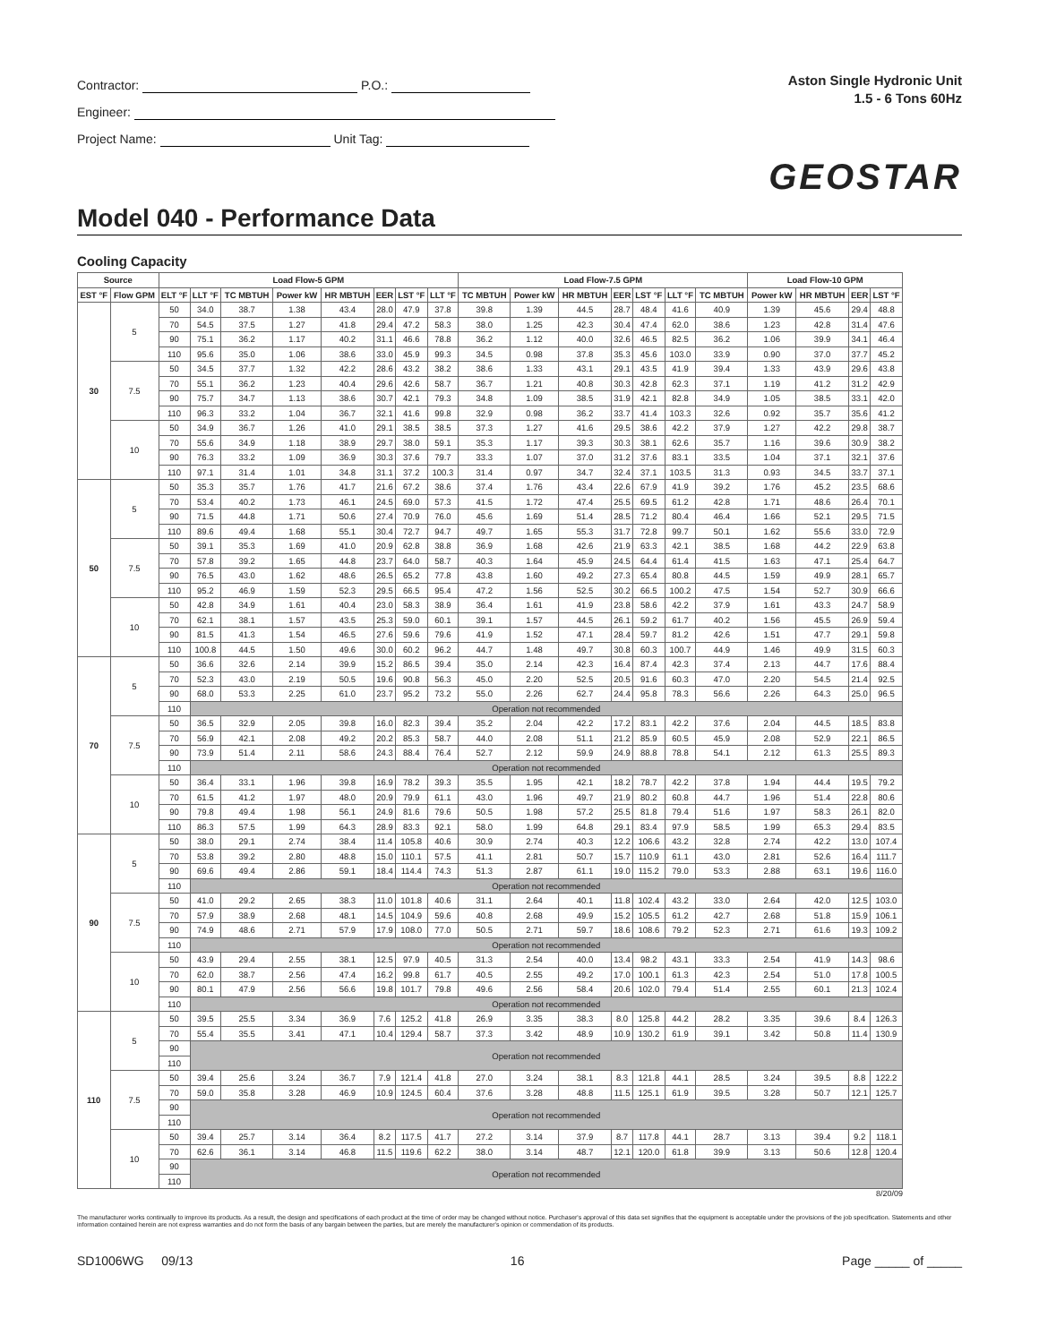Contractor: P.O.:
Engineer:
Project Name: Unit Tag:
Aston Single Hydronic Unit
1.5 - 6 Tons 60Hz
GEOSTAR
Model 040 - Performance Data
Cooling Capacity
| Source | | Load Flow-5 GPM | | | | | | | | Load Flow-7.5 GPM | | | | | | | Load Flow-10 GPM | | | |
| --- | --- | --- | --- | --- | --- | --- | --- | --- | --- | --- | --- | --- | --- | --- | --- | --- | --- | --- | --- | --- |
| EST °F | Flow GPM | ELT °F | LLT °F | TC MBTUH | Power kW | HR MBTUH | EER | LST °F | LLT °F | TC MBTUH | Power kW | HR MBTUH | EER | LST °F | LLT °F | TC MBTUH | Power kW | HR MBTUH | EER | LST °F |
| 30 | 5 | 50 | 34.0 | 38.7 | 1.38 | 43.4 | 28.0 | 47.9 | 37.8 | 39.8 | 1.39 | 44.5 | 28.7 | 48.4 | 41.6 | 40.9 | 1.39 | 45.6 | 29.4 | 48.8 |
| | | 70 | 54.5 | 37.5 | 1.27 | 41.8 | 29.4 | 47.2 | 58.3 | 38.0 | 1.25 | 42.3 | 30.4 | 47.4 | 62.0 | 38.6 | 1.23 | 42.8 | 31.4 | 47.6 |
| | | 90 | 75.1 | 36.2 | 1.17 | 40.2 | 31.1 | 46.6 | 78.8 | 36.2 | 1.12 | 40.0 | 32.6 | 46.5 | 82.5 | 36.2 | 1.06 | 39.9 | 34.1 | 46.4 |
| | | 110 | 95.6 | 35.0 | 1.06 | 38.6 | 33.0 | 45.9 | 99.3 | 34.5 | 0.98 | 37.8 | 35.3 | 45.6 | 103.0 | 33.9 | 0.90 | 37.0 | 37.7 | 45.2 |
| | 7.5 | 50 | 34.5 | 37.7 | 1.32 | 42.2 | 28.6 | 43.2 | 38.2 | 38.6 | 1.33 | 43.1 | 29.1 | 43.5 | 41.9 | 39.4 | 1.33 | 43.9 | 29.6 | 43.8 |
| | | 70 | 55.1 | 36.2 | 1.23 | 40.4 | 29.6 | 42.6 | 58.7 | 36.7 | 1.21 | 40.8 | 30.3 | 42.8 | 62.3 | 37.1 | 1.19 | 41.2 | 31.2 | 42.9 |
| | | 90 | 75.7 | 34.7 | 1.13 | 38.6 | 30.7 | 42.1 | 79.3 | 34.8 | 1.09 | 38.5 | 31.9 | 42.1 | 82.8 | 34.9 | 1.05 | 38.5 | 33.1 | 42.0 |
| | | 110 | 96.3 | 33.2 | 1.04 | 36.7 | 32.1 | 41.6 | 99.8 | 32.9 | 0.98 | 36.2 | 33.7 | 41.4 | 103.3 | 32.6 | 0.92 | 35.7 | 35.6 | 41.2 |
| | 10 | 50 | 34.9 | 36.7 | 1.26 | 41.0 | 29.1 | 38.5 | 38.5 | 37.3 | 1.27 | 41.6 | 29.5 | 38.6 | 42.2 | 37.9 | 1.27 | 42.2 | 29.8 | 38.7 |
| | | 70 | 55.6 | 34.9 | 1.18 | 38.9 | 29.7 | 38.0 | 59.1 | 35.3 | 1.17 | 39.3 | 30.3 | 38.1 | 62.6 | 35.7 | 1.16 | 39.6 | 30.9 | 38.2 |
| | | 90 | 76.3 | 33.2 | 1.09 | 36.9 | 30.3 | 37.6 | 79.7 | 33.3 | 1.07 | 37.0 | 31.2 | 37.6 | 83.1 | 33.5 | 1.04 | 37.1 | 32.1 | 37.6 |
| | | 110 | 97.1 | 31.4 | 1.01 | 34.8 | 31.1 | 37.2 | 100.3 | 31.4 | 0.97 | 34.7 | 32.4 | 37.1 | 103.5 | 31.3 | 0.93 | 34.5 | 33.7 | 37.1 |
| 50 | 5 | 50 | 35.3 | 35.7 | 1.76 | 41.7 | 21.6 | 67.2 | 38.6 | 37.4 | 1.76 | 43.4 | 22.6 | 67.9 | 41.9 | 39.2 | 1.76 | 45.2 | 23.5 | 68.6 |
| | | 70 | 53.4 | 40.2 | 1.73 | 46.1 | 24.5 | 69.0 | 57.3 | 41.5 | 1.72 | 47.4 | 25.5 | 69.5 | 61.2 | 42.8 | 1.71 | 48.6 | 26.4 | 70.1 |
| | | 90 | 71.5 | 44.8 | 1.71 | 50.6 | 27.4 | 70.9 | 76.0 | 45.6 | 1.69 | 51.4 | 28.5 | 71.2 | 80.4 | 46.4 | 1.66 | 52.1 | 29.5 | 71.5 |
| | | 110 | 89.6 | 49.4 | 1.68 | 55.1 | 30.4 | 72.7 | 94.7 | 49.7 | 1.65 | 55.3 | 31.7 | 72.8 | 99.7 | 50.1 | 1.62 | 55.6 | 33.0 | 72.9 |
| | 7.5 | 50 | 39.1 | 35.3 | 1.69 | 41.0 | 20.9 | 62.8 | 38.8 | 36.9 | 1.68 | 42.6 | 21.9 | 63.3 | 42.1 | 38.5 | 1.68 | 44.2 | 22.9 | 63.8 |
| | | 70 | 57.8 | 39.2 | 1.65 | 44.8 | 23.7 | 64.0 | 58.7 | 40.3 | 1.64 | 45.9 | 24.5 | 64.4 | 61.4 | 41.5 | 1.63 | 47.1 | 25.4 | 64.7 |
| | | 90 | 76.5 | 43.0 | 1.62 | 48.6 | 26.5 | 65.2 | 77.8 | 43.8 | 1.60 | 49.2 | 27.3 | 65.4 | 80.8 | 44.5 | 1.59 | 49.9 | 28.1 | 65.7 |
| | | 110 | 95.2 | 46.9 | 1.59 | 52.3 | 29.5 | 66.5 | 95.4 | 47.2 | 1.56 | 52.5 | 30.2 | 66.5 | 100.2 | 47.5 | 1.54 | 52.7 | 30.9 | 66.6 |
| | 10 | 50 | 42.8 | 34.9 | 1.61 | 40.4 | 23.0 | 58.3 | 38.9 | 36.4 | 1.61 | 41.9 | 23.8 | 58.6 | 42.2 | 37.9 | 1.61 | 43.3 | 24.7 | 58.9 |
| | | 70 | 62.1 | 38.1 | 1.57 | 43.5 | 25.3 | 59.0 | 60.1 | 39.1 | 1.57 | 44.5 | 26.1 | 59.2 | 61.7 | 40.2 | 1.56 | 45.5 | 26.9 | 59.4 |
| | | 90 | 81.5 | 41.3 | 1.54 | 46.5 | 27.6 | 59.6 | 79.6 | 41.9 | 1.52 | 47.1 | 28.4 | 59.7 | 81.2 | 42.6 | 1.51 | 47.7 | 29.1 | 59.8 |
| | | 110 | 100.8 | 44.5 | 1.50 | 49.6 | 30.0 | 60.2 | 96.2 | 44.7 | 1.48 | 49.7 | 30.8 | 60.3 | 100.7 | 44.9 | 1.46 | 49.9 | 31.5 | 60.3 |
| 70 | 5 | 50 | 36.6 | 32.6 | 2.14 | 39.9 | 15.2 | 86.5 | 39.4 | 35.0 | 2.14 | 42.3 | 16.4 | 87.4 | 42.3 | 37.4 | 2.13 | 44.7 | 17.6 | 88.4 |
| | | 70 | 52.3 | 43.0 | 2.19 | 50.5 | 19.6 | 90.8 | 56.3 | 45.0 | 2.20 | 52.5 | 20.5 | 91.6 | 60.3 | 47.0 | 2.20 | 54.5 | 21.4 | 92.5 |
| | | 90 | 68.0 | 53.3 | 2.25 | 61.0 | 23.7 | 95.2 | 73.2 | 55.0 | 2.26 | 62.7 | 24.4 | 95.8 | 78.3 | 56.6 | 2.26 | 64.3 | 25.0 | 96.5 |
| | | 110 | Operation not recommended | | | | | | | | | | | | | | | | | |
| | 7.5 | 50 | 36.5 | 32.9 | 2.05 | 39.8 | 16.0 | 82.3 | 39.4 | 35.2 | 2.04 | 42.2 | 17.2 | 83.1 | 42.2 | 37.6 | 2.04 | 44.5 | 18.5 | 83.8 |
| | | 70 | 56.9 | 42.1 | 2.08 | 49.2 | 20.2 | 85.3 | 58.7 | 44.0 | 2.08 | 51.1 | 21.2 | 85.9 | 60.5 | 45.9 | 2.08 | 52.9 | 22.1 | 86.5 |
| | | 90 | 73.9 | 51.4 | 2.11 | 58.6 | 24.3 | 88.4 | 76.4 | 52.7 | 2.12 | 59.9 | 24.9 | 88.8 | 78.8 | 54.1 | 2.12 | 61.3 | 25.5 | 89.3 |
| | | 110 | Operation not recommended | | | | | | | | | | | | | | | | | |
| | 10 | 50 | 36.4 | 33.1 | 1.96 | 39.8 | 16.9 | 78.2 | 39.3 | 35.5 | 1.95 | 42.1 | 18.2 | 78.7 | 42.2 | 37.8 | 1.94 | 44.4 | 19.5 | 79.2 |
| | | 70 | 61.5 | 41.2 | 1.97 | 48.0 | 20.9 | 79.9 | 61.1 | 43.0 | 1.96 | 49.7 | 21.9 | 80.2 | 60.8 | 44.7 | 1.96 | 51.4 | 22.8 | 80.6 |
| | | 90 | 79.8 | 49.4 | 1.98 | 56.1 | 24.9 | 81.6 | 79.6 | 50.5 | 1.98 | 57.2 | 25.5 | 81.8 | 79.4 | 51.6 | 1.97 | 58.3 | 26.1 | 82.0 |
| | | 110 | 86.3 | 57.5 | 1.99 | 64.3 | 28.9 | 83.3 | 92.1 | 58.0 | 1.99 | 64.8 | 29.1 | 83.4 | 97.9 | 58.5 | 1.99 | 65.3 | 29.4 | 83.5 |
| 90 | 5 | 50 | 38.0 | 29.1 | 2.74 | 38.4 | 11.4 | 105.8 | 40.6 | 30.9 | 2.74 | 40.3 | 12.2 | 106.6 | 43.2 | 32.8 | 2.74 | 42.2 | 13.0 | 107.4 |
| | | 70 | 53.8 | 39.2 | 2.80 | 48.8 | 15.0 | 110.1 | 57.5 | 41.1 | 2.81 | 50.7 | 15.7 | 110.9 | 61.1 | 43.0 | 2.81 | 52.6 | 16.4 | 111.7 |
| | | 90 | 69.6 | 49.4 | 2.86 | 59.1 | 18.4 | 114.4 | 74.3 | 51.3 | 2.87 | 61.1 | 19.0 | 115.2 | 79.0 | 53.3 | 2.88 | 63.1 | 19.6 | 116.0 |
| | | 110 | Operation not recommended | | | | | | | | | | | | | | | | | |
| | 7.5 | 50 | 41.0 | 29.2 | 2.65 | 38.3 | 11.0 | 101.8 | 40.6 | 31.1 | 2.64 | 40.1 | 11.8 | 102.4 | 43.2 | 33.0 | 2.64 | 42.0 | 12.5 | 103.0 |
| | | 70 | 57.9 | 38.9 | 2.68 | 48.1 | 14.5 | 104.9 | 59.6 | 40.8 | 2.68 | 49.9 | 15.2 | 105.5 | 61.2 | 42.7 | 2.68 | 51.8 | 15.9 | 106.1 |
| | | 90 | 74.9 | 48.6 | 2.71 | 57.9 | 17.9 | 108.0 | 77.0 | 50.5 | 2.71 | 59.7 | 18.6 | 108.6 | 79.2 | 52.3 | 2.71 | 61.6 | 19.3 | 109.2 |
| | | 110 | Operation not recommended | | | | | | | | | | | | | | | | | |
| | 10 | 50 | 43.9 | 29.4 | 2.55 | 38.1 | 12.5 | 97.9 | 40.5 | 31.3 | 2.54 | 40.0 | 13.4 | 98.2 | 43.1 | 33.3 | 2.54 | 41.9 | 14.3 | 98.6 |
| | | 70 | 62.0 | 38.7 | 2.56 | 47.4 | 16.2 | 99.8 | 61.7 | 40.5 | 2.55 | 49.2 | 17.0 | 100.1 | 61.3 | 42.3 | 2.54 | 51.0 | 17.8 | 100.5 |
| | | 90 | 80.1 | 47.9 | 2.56 | 56.6 | 19.8 | 101.7 | 79.8 | 49.6 | 2.56 | 58.4 | 20.6 | 102.0 | 79.4 | 51.4 | 2.55 | 60.1 | 21.3 | 102.4 |
| | | 110 | Operation not recommended | | | | | | | | | | | | | | | | | |
| 110 | 5 | 50 | 39.5 | 25.5 | 3.34 | 36.9 | 7.6 | 125.2 | 41.8 | 26.9 | 3.35 | 38.3 | 8.0 | 125.8 | 44.2 | 28.2 | 3.35 | 39.6 | 8.4 | 126.3 |
| | | 70 | 55.4 | 35.5 | 3.41 | 47.1 | 10.4 | 129.4 | 58.7 | 37.3 | 3.42 | 48.9 | 10.9 | 130.2 | 61.9 | 39.1 | 3.42 | 50.8 | 11.4 | 130.9 |
| | | 90 | Operation not recommended | | | | | | | | | | | | | | | | | |
| | | 110 | | | | | | | | | | | | | | | | | | |
| | 7.5 | 50 | 39.4 | 25.6 | 3.24 | 36.7 | 7.9 | 121.4 | 41.8 | 27.0 | 3.24 | 38.1 | 8.3 | 121.8 | 44.1 | 28.5 | 3.24 | 39.5 | 8.8 | 122.2 |
| | | 70 | 59.0 | 35.8 | 3.28 | 46.9 | 10.9 | 124.5 | 60.4 | 37.6 | 3.28 | 48.8 | 11.5 | 125.1 | 61.9 | 39.5 | 3.28 | 50.7 | 12.1 | 125.7 |
| | | 90 | Operation not recommended | | | | | | | | | | | | | | | | | |
| | | 110 | | | | | | | | | | | | | | | | | | |
| | 10 | 50 | 39.4 | 25.7 | 3.14 | 36.4 | 8.2 | 117.5 | 41.7 | 27.2 | 3.14 | 37.9 | 8.7 | 117.8 | 44.1 | 28.7 | 3.13 | 39.4 | 9.2 | 118.1 |
| | | 70 | 62.6 | 36.1 | 3.14 | 46.8 | 11.5 | 119.6 | 62.2 | 38.0 | 3.14 | 48.7 | 12.1 | 120.0 | 61.8 | 39.9 | 3.13 | 50.6 | 12.8 | 120.4 |
| | | 90 | Operation not recommended | | | | | | | | | | | | | | | | | |
| | | 110 | | | | | | | | | | | | | | | | | | |
8/20/09
The manufacturer works continually to improve its products. As a result, the design and specifications of each product at the time of order may be changed without notice. Purchaser's approval of this data set signifies that the equipment is acceptable under the provisions of the job specification. Statements and other information contained herein are not express warranties and do not form the basis of any bargain between the parties, but are merely the manufacturer's opinion or commendation of its products.
SD1006WG 09/13 16 Page _____ of _____